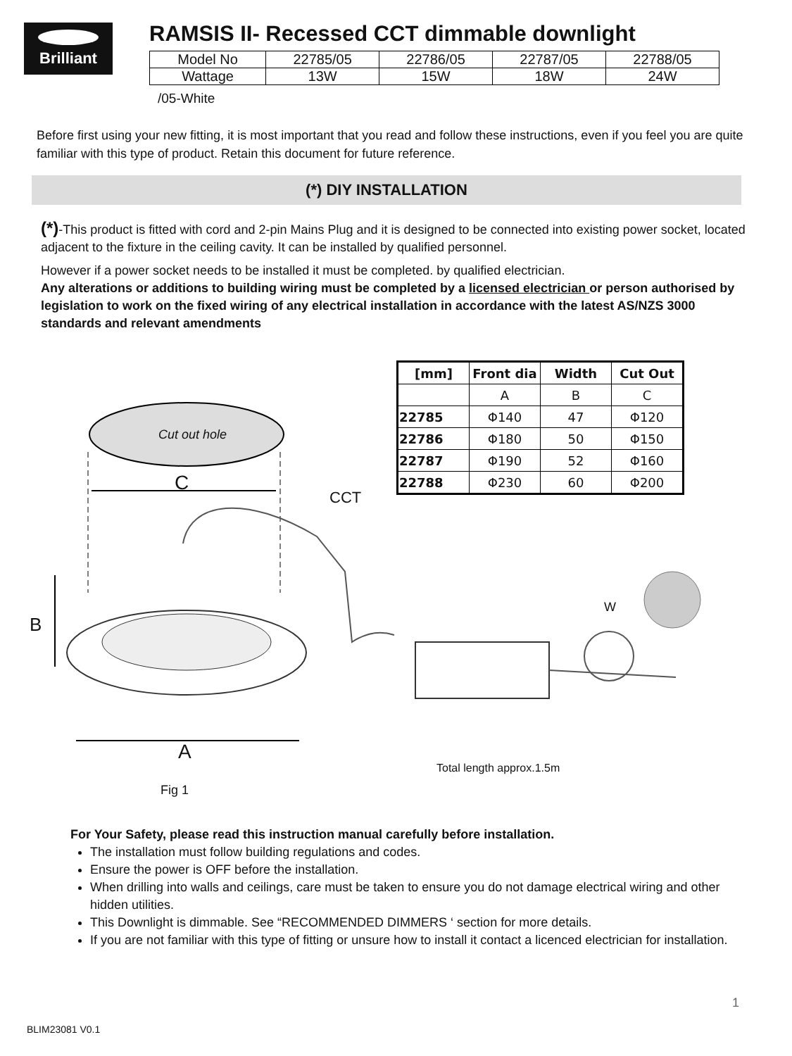Brilliant
RAMSIS II- Recessed CCT dimmable downlight
| Model No | 22785/05 | 22786/05 | 22787/05 | 22788/05 |
| Wattage | 13W | 15W | 18W | 24W |
/05-White
Before first using your new fitting, it is most important that you read and follow these instructions, even if you feel you are quite familiar with this type of product. Retain this document for future reference.
(*) DIY INSTALLATION
(*)-This product is fitted with cord and 2-pin Mains Plug and it is designed to be connected into existing power socket, located adjacent to the fixture in the ceiling cavity. It can be installed by qualified personnel.
However if a power socket needs to be installed it must be completed. by qualified electrician.
Any alterations or additions to building wiring must be completed by a licensed electrician or person authorised by legislation to work on the fixed wiring of any electrical installation in accordance with the latest AS/NZS 3000 standards and relevant amendments
Cut out hole
C
CCT
B
W
A
Total length approx.1.5m
| [mm] | Front dia | Width | Cut Out |
| --- | --- | --- | --- |
| | A | B | C |
| 22785 | Φ140 | 47 | Φ120 |
| 22786 | Φ180 | 50 | Φ150 |
| 22787 | Φ190 | 52 | Φ160 |
| 22788 | Φ230 | 60 | Φ200 |
Fig 1
For Your Safety, please read this instruction manual carefully before installation.
The installation must follow building regulations and codes.
Ensure the power is OFF before the installation.
When drilling into walls and ceilings, care must be taken to ensure you do not damage electrical wiring and other hidden utilities.
This Downlight is dimmable. See “RECOMMENDED DIMMERS ‘ section for more details.
If you are not familiar with this type of fitting or unsure how to install it contact a licenced electrician for installation.
1
BLIM23081 V0.1